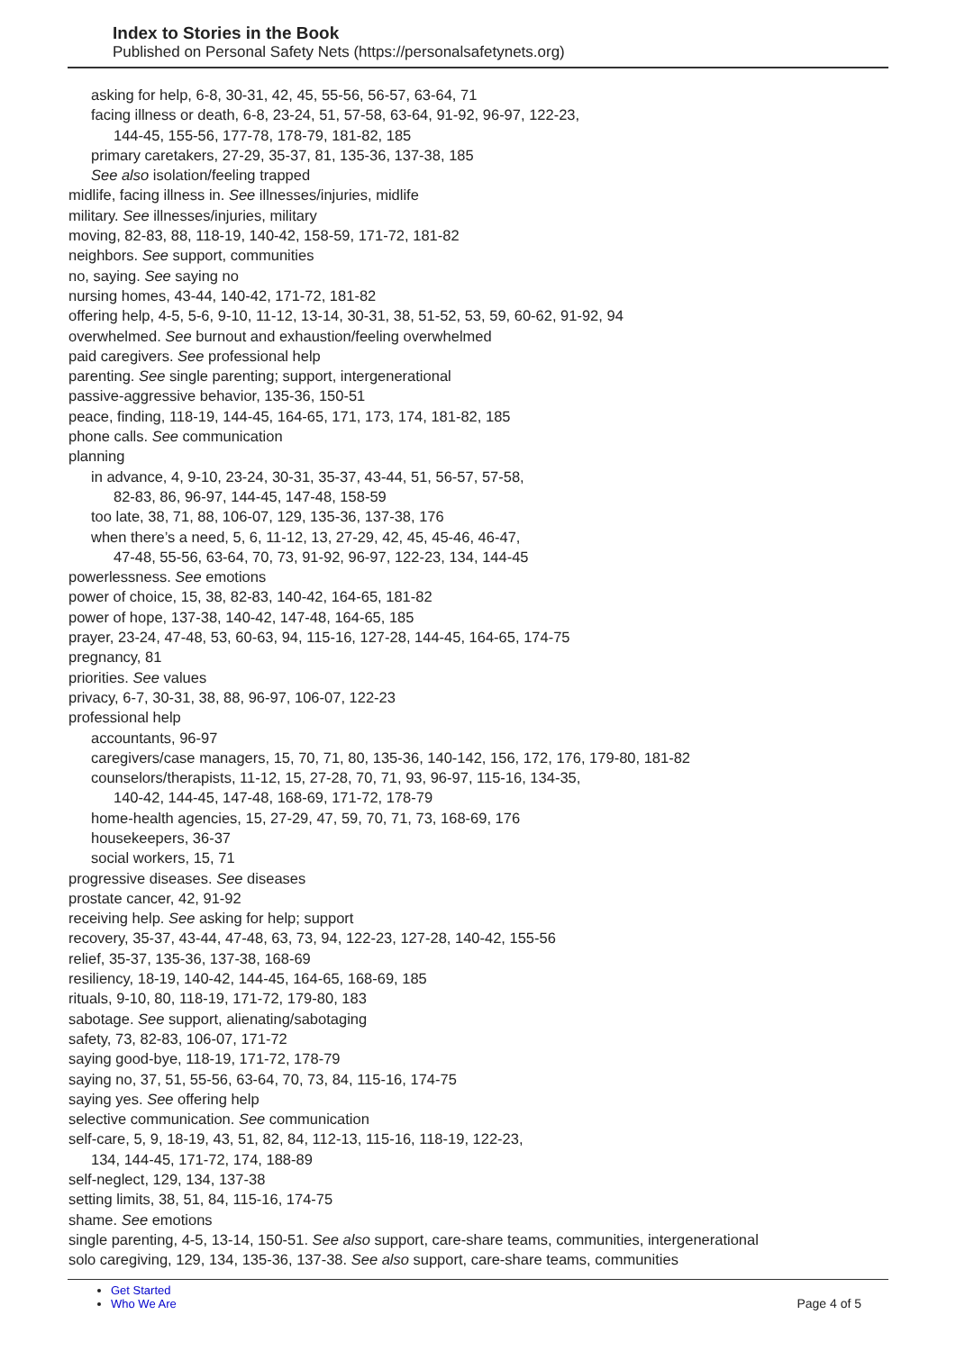Index to Stories in the Book
Published on Personal Safety Nets (https://personalsafetynets.org)
asking for help, 6-8, 30-31, 42, 45, 55-56, 56-57, 63-64, 71
facing illness or death, 6-8, 23-24, 51, 57-58, 63-64, 91-92, 96-97, 122-23,
144-45, 155-56, 177-78, 178-79, 181-82, 185
primary caretakers, 27-29, 35-37, 81, 135-36, 137-38, 185
See also isolation/feeling trapped
midlife, facing illness in. See illnesses/injuries, midlife
military. See illnesses/injuries, military
moving, 82-83, 88, 118-19, 140-42, 158-59, 171-72, 181-82
neighbors. See support, communities
no, saying. See saying no
nursing homes, 43-44, 140-42, 171-72, 181-82
offering help, 4-5, 5-6, 9-10, 11-12, 13-14, 30-31, 38, 51-52, 53, 59, 60-62, 91-92, 94
overwhelmed. See burnout and exhaustion/feeling overwhelmed
paid caregivers. See professional help
parenting. See single parenting; support, intergenerational
passive-aggressive behavior, 135-36, 150-51
peace, finding, 118-19, 144-45, 164-65, 171, 173, 174, 181-82, 185
phone calls. See communication
planning
in advance, 4, 9-10, 23-24, 30-31, 35-37, 43-44, 51, 56-57, 57-58,
82-83, 86, 96-97, 144-45, 147-48, 158-59
too late, 38, 71, 88, 106-07, 129, 135-36, 137-38, 176
when there’s a need, 5, 6, 11-12, 13, 27-29, 42, 45, 45-46, 46-47,
47-48, 55-56, 63-64, 70, 73, 91-92, 96-97, 122-23, 134, 144-45
powerlessness. See emotions
power of choice, 15, 38, 82-83, 140-42, 164-65, 181-82
power of hope, 137-38, 140-42, 147-48, 164-65, 185
prayer, 23-24, 47-48, 53, 60-63, 94, 115-16, 127-28, 144-45, 164-65, 174-75
pregnancy, 81
priorities. See values
privacy, 6-7, 30-31, 38, 88, 96-97, 106-07, 122-23
professional help
accountants, 96-97
caregivers/case managers, 15, 70, 71, 80, 135-36, 140-142, 156, 172, 176, 179-80, 181-82
counselors/therapists, 11-12, 15, 27-28, 70, 71, 93, 96-97, 115-16, 134-35,
140-42, 144-45, 147-48, 168-69, 171-72, 178-79
home-health agencies, 15, 27-29, 47, 59, 70, 71, 73, 168-69, 176
housekeepers, 36-37
social workers, 15, 71
progressive diseases. See diseases
prostate cancer, 42, 91-92
receiving help. See asking for help; support
recovery, 35-37, 43-44, 47-48, 63, 73, 94, 122-23, 127-28, 140-42, 155-56
relief, 35-37, 135-36, 137-38, 168-69
resiliency, 18-19, 140-42, 144-45, 164-65, 168-69, 185
rituals, 9-10, 80, 118-19, 171-72, 179-80, 183
sabotage. See support, alienating/sabotaging
safety, 73, 82-83, 106-07, 171-72
saying good-bye, 118-19, 171-72, 178-79
saying no, 37, 51, 55-56, 63-64, 70, 73, 84, 115-16, 174-75
saying yes. See offering help
selective communication. See communication
self-care, 5, 9, 18-19, 43, 51, 82, 84, 112-13, 115-16, 118-19, 122-23,
134, 144-45, 171-72, 174, 188-89
self-neglect, 129, 134, 137-38
setting limits, 38, 51, 84, 115-16, 174-75
shame. See emotions
single parenting, 4-5, 13-14, 150-51. See also support, care-share teams, communities, intergenerational
solo caregiving, 129, 134, 135-36, 137-38. See also support, care-share teams, communities
Get Started
Who We Are
Page 4 of 5